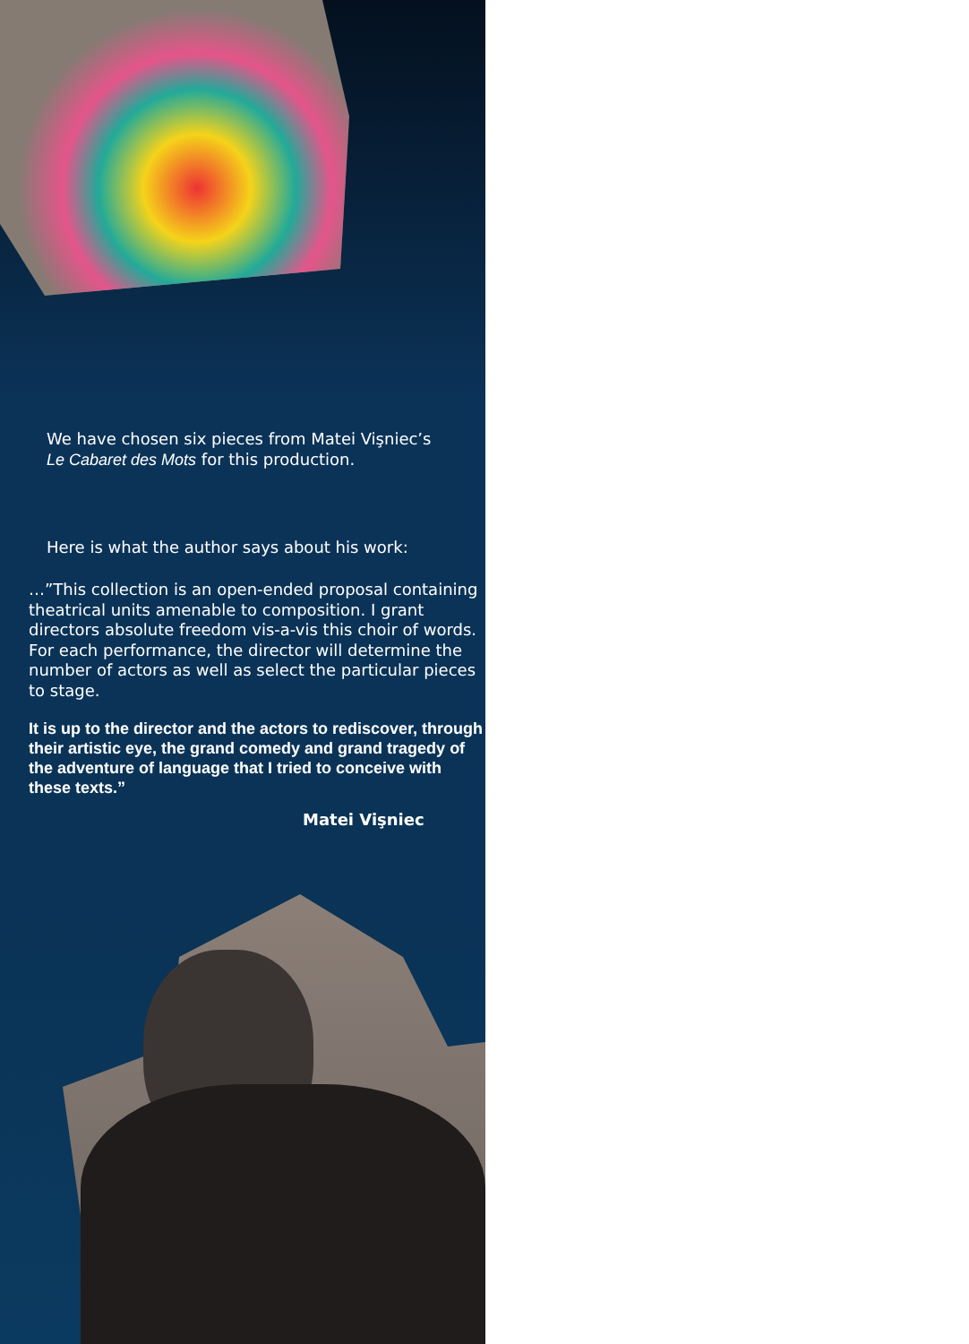We have chosen six pieces from Matei Vişniec’s
Le Cabaret des Mots for this production.
Here is what the author says about his work:
…”This collection is an open-ended proposal containing theatrical units amenable to composition. I grant directors absolute freedom vis-a-vis this choir of words. For each performance, the director will determine the number of actors as well as select the particular pieces to stage.
It is up to the director and the actors to rediscover, through their artistic eye, the grand comedy and grand tragedy of the adventure of language that I tried to conceive with these texts.”
Matei Vişniec